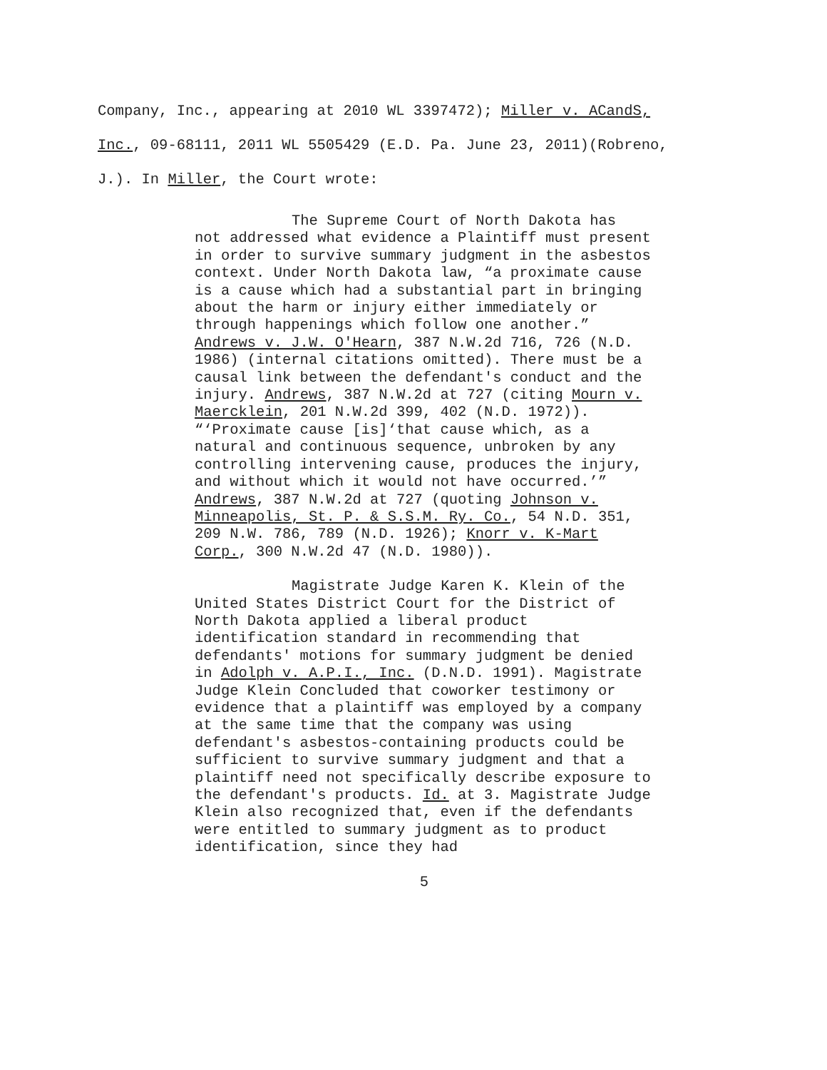Company, Inc., appearing at 2010 WL 3397472); Miller v. ACandS,
Inc., 09-68111, 2011 WL 5505429 (E.D. Pa. June 23, 2011)(Robreno,
J.). In Miller, the Court wrote:
The Supreme Court of North Dakota has not addressed what evidence a Plaintiff must present in order to survive summary judgment in the asbestos context. Under North Dakota law, “a proximate cause is a cause which had a substantial part in bringing about the harm or injury either immediately or through happenings which follow one another.” Andrews v. J.W. O'Hearn, 387 N.W.2d 716, 726 (N.D. 1986) (internal citations omitted). There must be a causal link between the defendant's conduct and the injury. Andrews, 387 N.W.2d at 727 (citing Mourn v. Maercklein, 201 N.W.2d 399, 402 (N.D. 1972)). “‘Proximate cause [is]‘that cause which, as a natural and continuous sequence, unbroken by any controlling intervening cause, produces the injury, and without which it would not have occurred.’” Andrews, 387 N.W.2d at 727 (quoting Johnson v. Minneapolis, St. P. & S.S.M. Ry. Co., 54 N.D. 351, 209 N.W. 786, 789 (N.D. 1926); Knorr v. K-Mart Corp., 300 N.W.2d 47 (N.D. 1980)).
Magistrate Judge Karen K. Klein of the United States District Court for the District of North Dakota applied a liberal product identification standard in recommending that defendants' motions for summary judgment be denied in Adolph v. A.P.I., Inc. (D.N.D. 1991). Magistrate Judge Klein Concluded that coworker testimony or evidence that a plaintiff was employed by a company at the same time that the company was using defendant's asbestos-containing products could be sufficient to survive summary judgment and that a plaintiff need not specifically describe exposure to the defendant's products. Id. at 3. Magistrate Judge Klein also recognized that, even if the defendants were entitled to summary judgment as to product identification, since they had
5